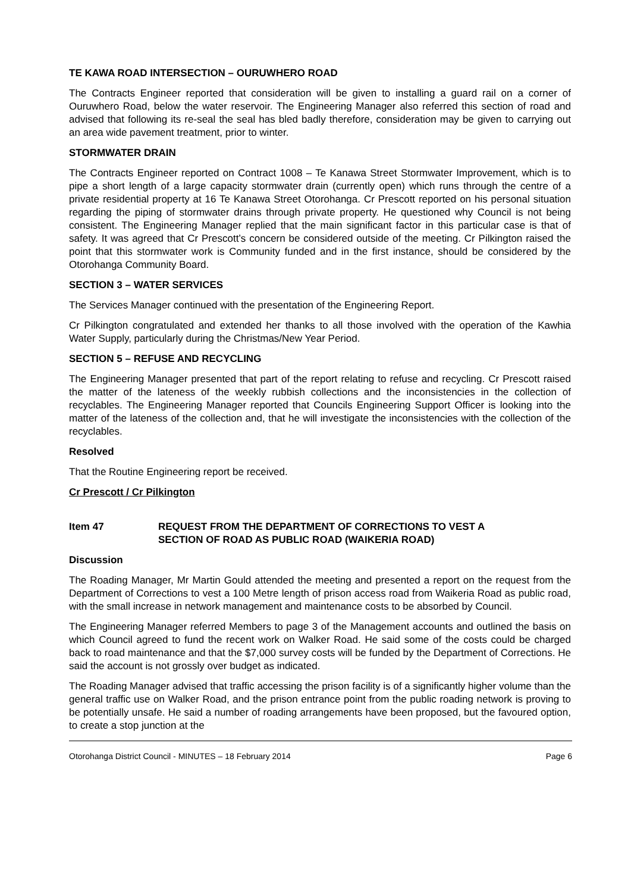TE KAWA ROAD INTERSECTION – OURUWHERO ROAD
The Contracts Engineer reported that consideration will be given to installing a guard rail on a corner of Ouruwhero Road, below the water reservoir. The Engineering Manager also referred this section of road and advised that following its re-seal the seal has bled badly therefore, consideration may be given to carrying out an area wide pavement treatment, prior to winter.
STORMWATER DRAIN
The Contracts Engineer reported on Contract 1008 – Te Kanawa Street Stormwater Improvement, which is to pipe a short length of a large capacity stormwater drain (currently open) which runs through the centre of a private residential property at 16 Te Kanawa Street Otorohanga. Cr Prescott reported on his personal situation regarding the piping of stormwater drains through private property. He questioned why Council is not being consistent. The Engineering Manager replied that the main significant factor in this particular case is that of safety. It was agreed that Cr Prescott’s concern be considered outside of the meeting. Cr Pilkington raised the point that this stormwater work is Community funded and in the first instance, should be considered by the Otorohanga Community Board.
SECTION 3 – WATER SERVICES
The Services Manager continued with the presentation of the Engineering Report.
Cr Pilkington congratulated and extended her thanks to all those involved with the operation of the Kawhia Water Supply, particularly during the Christmas/New Year Period.
SECTION 5 – REFUSE AND RECYCLING
The Engineering Manager presented that part of the report relating to refuse and recycling. Cr Prescott raised the matter of the lateness of the weekly rubbish collections and the inconsistencies in the collection of recyclables. The Engineering Manager reported that Councils Engineering Support Officer is looking into the matter of the lateness of the collection and, that he will investigate the inconsistencies with the collection of the recyclables.
Resolved
That the Routine Engineering report be received.
Cr Prescott / Cr Pilkington
Item 47 REQUEST FROM THE DEPARTMENT OF CORRECTIONS TO VEST A
SECTION OF ROAD AS PUBLIC ROAD (WAIKERIA ROAD)
Discussion
The Roading Manager, Mr Martin Gould attended the meeting and presented a report on the request from the Department of Corrections to vest a 100 Metre length of prison access road from Waikeria Road as public road, with the small increase in network management and maintenance costs to be absorbed by Council.
The Engineering Manager referred Members to page 3 of the Management accounts and outlined the basis on which Council agreed to fund the recent work on Walker Road. He said some of the costs could be charged back to road maintenance and that the $7,000 survey costs will be funded by the Department of Corrections. He said the account is not grossly over budget as indicated.
The Roading Manager advised that traffic accessing the prison facility is of a significantly higher volume than the general traffic use on Walker Road, and the prison entrance point from the public roading network is proving to be potentially unsafe. He said a number of roading arrangements have been proposed, but the favoured option, to create a stop junction at the
Otorohanga District Council - MINUTES – 18 February 2014 Page 6